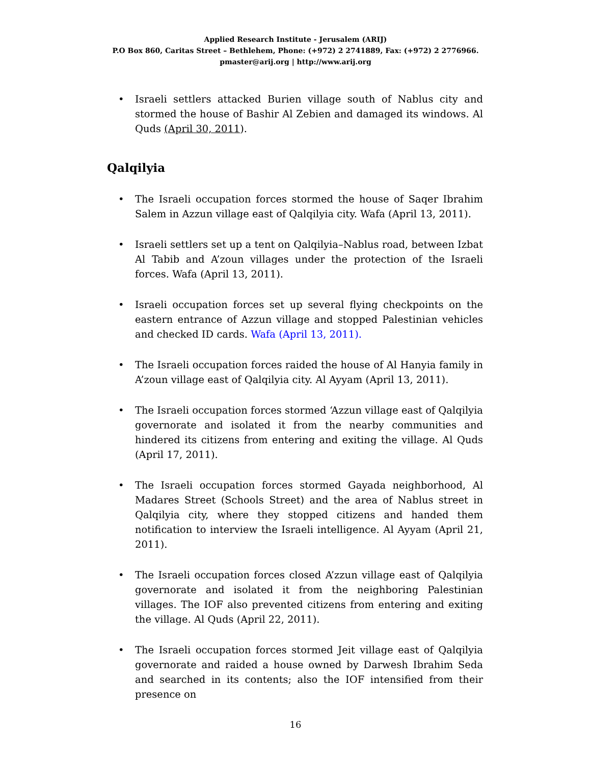Applied Research Institute - Jerusalem (ARIJ)
P.O Box 860, Caritas Street – Bethlehem, Phone: (+972) 2 2741889, Fax: (+972) 2 2776966.
pmaster@arij.org | http://www.arij.org
• Israeli settlers attacked Burien village south of Nablus city and stormed the house of Bashir Al Zebien and damaged its windows. Al Quds (April 30, 2011).
Qalqilyia
• The Israeli occupation forces stormed the house of Saqer Ibrahim Salem in Azzun village east of Qalqilyia city. Wafa (April 13, 2011).
• Israeli settlers set up a tent on Qalqilyia–Nablus road, between Izbat Al Tabib and A’zoun villages under the protection of the Israeli forces. Wafa (April 13, 2011).
• Israeli occupation forces set up several flying checkpoints on the eastern entrance of Azzun village and stopped Palestinian vehicles and checked ID cards. Wafa (April 13, 2011).
• The Israeli occupation forces raided the house of Al Hanyia family in A’zoun village east of Qalqilyia city. Al Ayyam (April 13, 2011).
• The Israeli occupation forces stormed ‘Azzun village east of Qalqilyia governorate and isolated it from the nearby communities and hindered its citizens from entering and exiting the village. Al Quds (April 17, 2011).
• The Israeli occupation forces stormed Gayada neighborhood, Al Madares Street (Schools Street) and the area of Nablus street in Qalqilyia city, where they stopped citizens and handed them notification to interview the Israeli intelligence. Al Ayyam (April 21, 2011).
• The Israeli occupation forces closed A’zzun village east of Qalqilyia governorate and isolated it from the neighboring Palestinian villages. The IOF also prevented citizens from entering and exiting the village. Al Quds (April 22, 2011).
• The Israeli occupation forces stormed Jeit village east of Qalqilyia governorate and raided a house owned by Darwesh Ibrahim Seda and searched in its contents; also the IOF intensified from their presence on
16